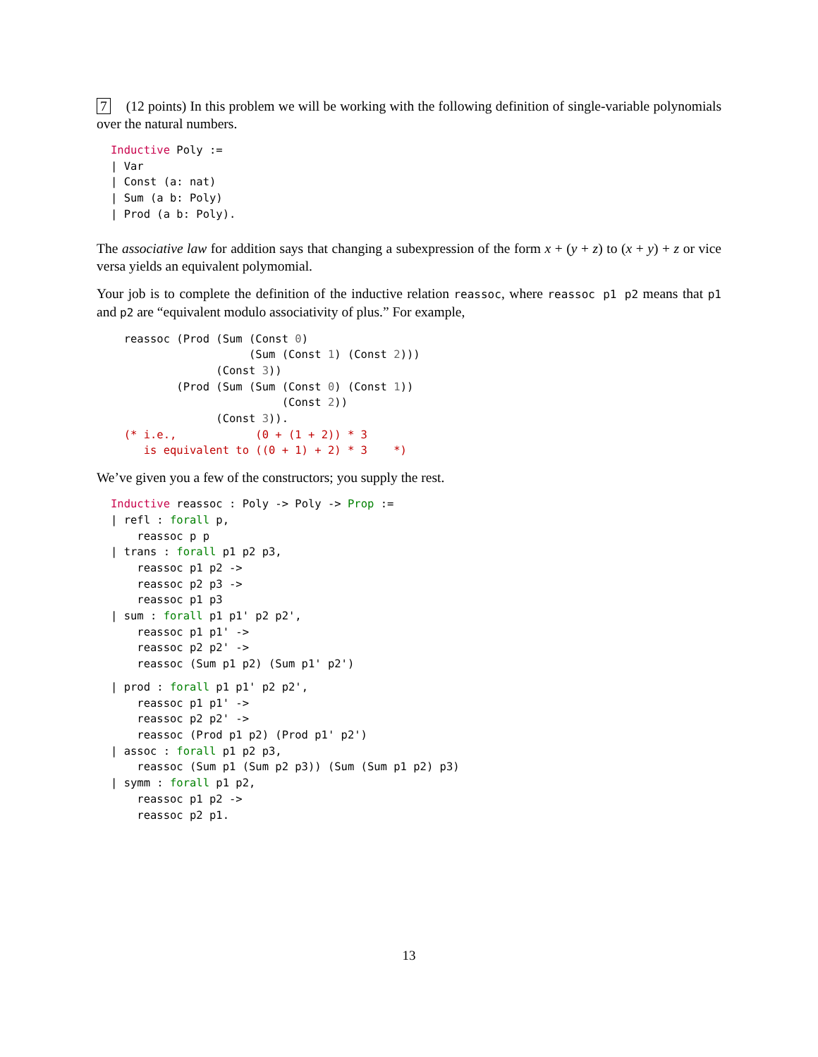7 (12 points) In this problem we will be working with the following definition of single-variable polynomials over the natural numbers.
Inductive Poly :=
| Var
| Const (a: nat)
| Sum (a b: Poly)
| Prod (a b: Poly).
The associative law for addition says that changing a subexpression of the form x + (y + z) to (x + y) + z or vice versa yields an equivalent polymomial.
Your job is to complete the definition of the inductive relation reassoc, where reassoc p1 p2 means that p1 and p2 are “equivalent modulo associativity of plus.” For example,
  reassoc (Prod (Sum (Const 0)
                     (Sum (Const 1) (Const 2)))
                (Const 3))
          (Prod (Sum (Sum (Const 0) (Const 1))
                          (Const 2))
                (Const 3)).
  (* i.e.,            (0 + (1 + 2)) * 3
     is equivalent to ((0 + 1) + 2) * 3    *)
We’ve given you a few of the constructors; you supply the rest.
Inductive reassoc : Poly -> Poly -> Prop :=
| refl : forall p,
    reassoc p p
| trans : forall p1 p2 p3,
    reassoc p1 p2 ->
    reassoc p2 p3 ->
    reassoc p1 p3
| sum : forall p1 p1' p2 p2',
    reassoc p1 p1' ->
    reassoc p2 p2' ->
    reassoc (Sum p1 p2) (Sum p1' p2')
| prod : forall p1 p1' p2 p2',
    reassoc p1 p1' ->
    reassoc p2 p2' ->
    reassoc (Prod p1 p2) (Prod p1' p2')
| assoc : forall p1 p2 p3,
    reassoc (Sum p1 (Sum p2 p3)) (Sum (Sum p1 p2) p3)
| symm : forall p1 p2,
    reassoc p1 p2 ->
    reassoc p2 p1.
13